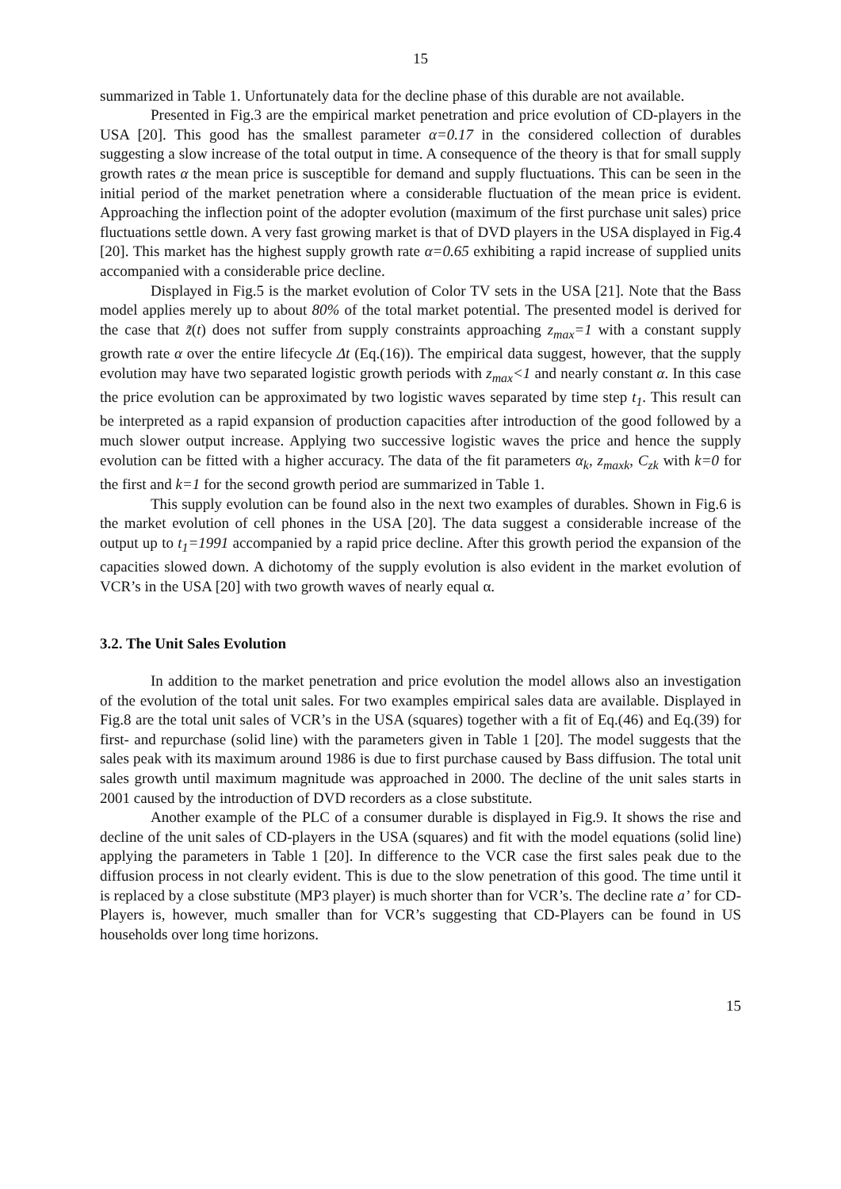15
summarized in Table 1. Unfortunately data for the decline phase of this durable are not available.
Presented in Fig.3 are the empirical market penetration and price evolution of CD-players in the USA [20]. This good has the smallest parameter α=0.17 in the considered collection of durables suggesting a slow increase of the total output in time. A consequence of the theory is that for small supply growth rates α the mean price is susceptible for demand and supply fluctuations. This can be seen in the initial period of the market penetration where a considerable fluctuation of the mean price is evident. Approaching the inflection point of the adopter evolution (maximum of the first purchase unit sales) price fluctuations settle down. A very fast growing market is that of DVD players in the USA displayed in Fig.4 [20]. This market has the highest supply growth rate α=0.65 exhibiting a rapid increase of supplied units accompanied with a considerable price decline.
Displayed in Fig.5 is the market evolution of Color TV sets in the USA [21]. Note that the Bass model applies merely up to about 80% of the total market potential. The presented model is derived for the case that z̃(t) does not suffer from supply constraints approaching z<sub>max</sub>=1 with a constant supply growth rate α over the entire lifecycle Δt (Eq.(16)). The empirical data suggest, however, that the supply evolution may have two separated logistic growth periods with z<sub>max</sub><1 and nearly constant α. In this case the price evolution can be approximated by two logistic waves separated by time step t<sub>1</sub>. This result can be interpreted as a rapid expansion of production capacities after introduction of the good followed by a much slower output increase. Applying two successive logistic waves the price and hence the supply evolution can be fitted with a higher accuracy. The data of the fit parameters α<sub>k</sub>, z<sub>maxk</sub>, C<sub>zk</sub> with k=0 for the first and k=1 for the second growth period are summarized in Table 1.
This supply evolution can be found also in the next two examples of durables. Shown in Fig.6 is the market evolution of cell phones in the USA [20]. The data suggest a considerable increase of the output up to t<sub>1</sub>=1991 accompanied by a rapid price decline. After this growth period the expansion of the capacities slowed down. A dichotomy of the supply evolution is also evident in the market evolution of VCR’s in the USA [20] with two growth waves of nearly equal α.
3.2. The Unit Sales Evolution
In addition to the market penetration and price evolution the model allows also an investigation of the evolution of the total unit sales. For two examples empirical sales data are available. Displayed in Fig.8 are the total unit sales of VCR’s in the USA (squares) together with a fit of Eq.(46) and Eq.(39) for first- and repurchase (solid line) with the parameters given in Table 1 [20]. The model suggests that the sales peak with its maximum around 1986 is due to first purchase caused by Bass diffusion. The total unit sales growth until maximum magnitude was approached in 2000. The decline of the unit sales starts in 2001 caused by the introduction of DVD recorders as a close substitute.
Another example of the PLC of a consumer durable is displayed in Fig.9. It shows the rise and decline of the unit sales of CD-players in the USA (squares) and fit with the model equations (solid line) applying the parameters in Table 1 [20]. In difference to the VCR case the first sales peak due to the diffusion process in not clearly evident. This is due to the slow penetration of this good. The time until it is replaced by a close substitute (MP3 player) is much shorter than for VCR’s. The decline rate a’ for CD-Players is, however, much smaller than for VCR’s suggesting that CD-Players can be found in US households over long time horizons.
15